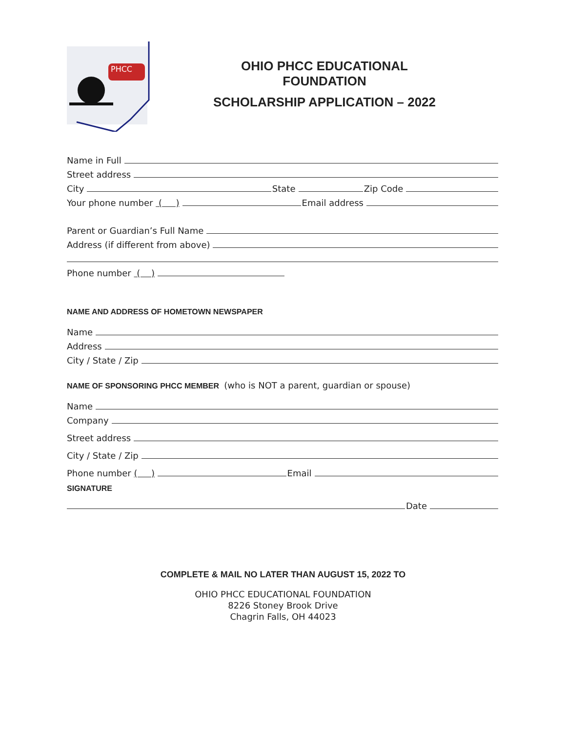PHCC
OHIO PHCC EDUCATIONAL
FOUNDATION
SCHOLARSHIP APPLICATION – 2022
Name in Full
Street address
City
State
Zip Code
Your phone number ( )
Email address
Parent or Guardian’s Full Name
Address (if different from above)
Phone number ( )
NAME AND ADDRESS OF HOMETOWN NEWSPAPER
Name
Address
City / State / Zip
NAME OF SPONSORING PHCC MEMBER (who is NOT a parent, guardian or spouse)
Name
Company
Street address
City / State / Zip
Phone number ( )
Email
SIGNATURE
Date
COMPLETE & MAIL NO LATER THAN AUGUST 15, 2022 TO
OHIO PHCC EDUCATIONAL FOUNDATION
8226 Stoney Brook Drive
Chagrin Falls, OH 44023